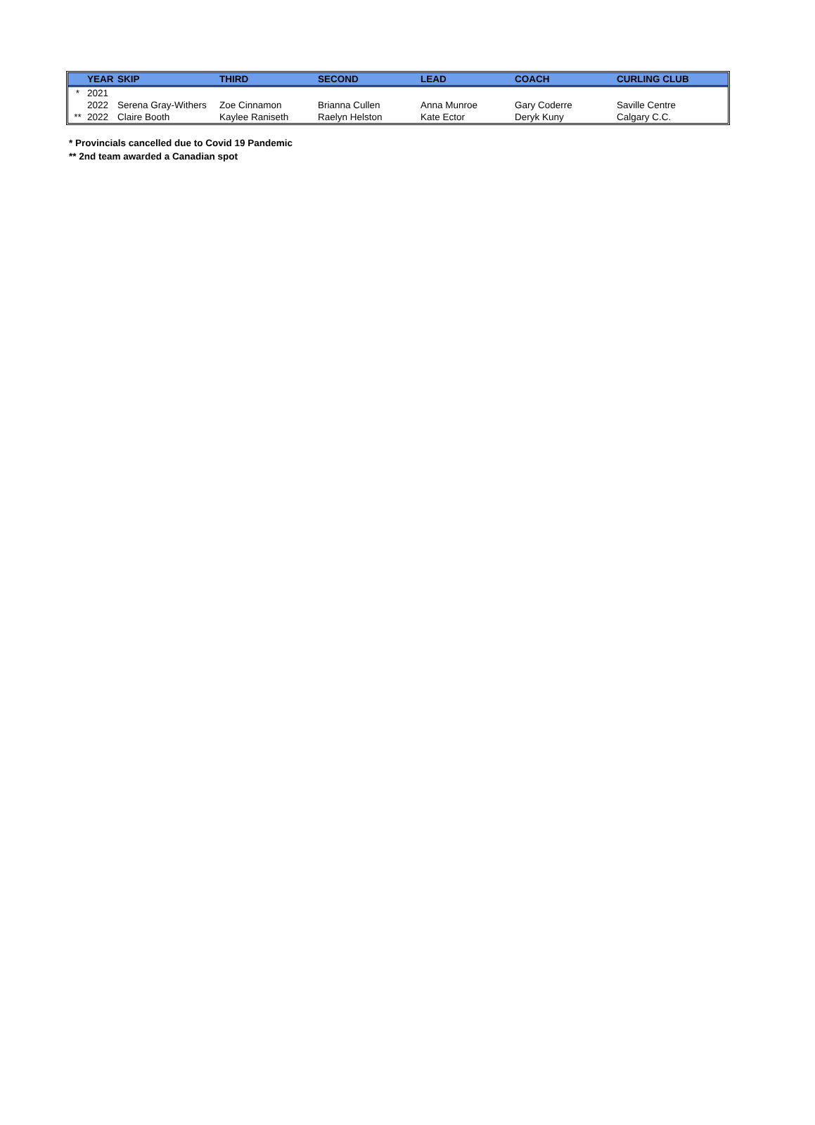| | YEAR | SKIP | THIRD | SECOND | LEAD | COACH | CURLING CLUB |
| --- | --- | --- | --- | --- | --- | --- | --- |
| * | 2021 | | | | | | |
| | 2022 | Serena Gray-Withers | Zoe Cinnamon | Brianna Cullen | Anna Munroe | Gary Coderre | Saville Centre |
| ** | 2022 | Claire Booth | Kaylee Raniseth | Raelyn Helston | Kate Ector | Deryk Kuny | Calgary C.C. |
* Provincials cancelled due to Covid 19 Pandemic
** 2nd team awarded a Canadian spot